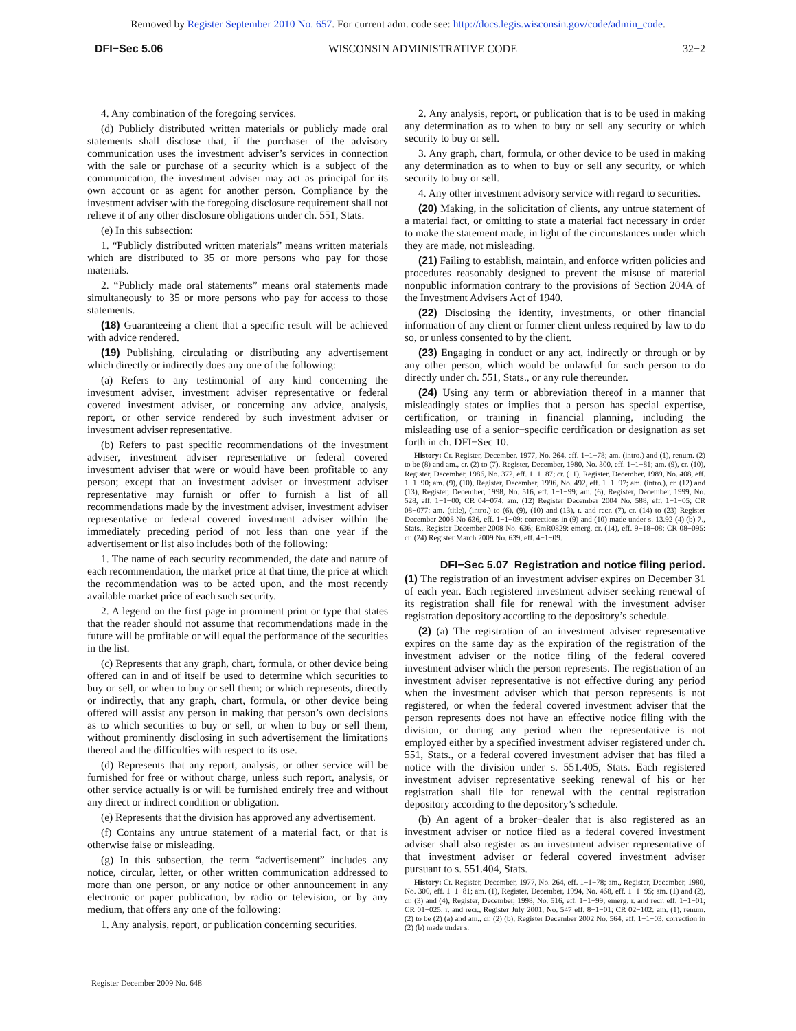Removed by Register September 2010 No. 657. For current adm. code see: http://docs.legis.wisconsin.gov/code/admin_code.
DFI−Sec 5.06 WISCONSIN ADMINISTRATIVE CODE 32−2
4. Any combination of the foregoing services.
(d) Publicly distributed written materials or publicly made oral statements shall disclose that, if the purchaser of the advisory communication uses the investment adviser’s services in connection with the sale or purchase of a security which is a subject of the communication, the investment adviser may act as principal for its own account or as agent for another person. Compliance by the investment adviser with the foregoing disclosure requirement shall not relieve it of any other disclosure obligations under ch. 551, Stats.
(e) In this subsection:
1. “Publicly distributed written materials” means written materials which are distributed to 35 or more persons who pay for those materials.
2. “Publicly made oral statements” means oral statements made simultaneously to 35 or more persons who pay for access to those statements.
(18) Guaranteeing a client that a specific result will be achieved with advice rendered.
(19) Publishing, circulating or distributing any advertisement which directly or indirectly does any one of the following:
(a) Refers to any testimonial of any kind concerning the investment adviser, investment adviser representative or federal covered investment adviser, or concerning any advice, analysis, report, or other service rendered by such investment adviser or investment adviser representative.
(b) Refers to past specific recommendations of the investment adviser, investment adviser representative or federal covered investment adviser that were or would have been profitable to any person; except that an investment adviser or investment adviser representative may furnish or offer to furnish a list of all recommendations made by the investment adviser, investment adviser representative or federal covered investment adviser within the immediately preceding period of not less than one year if the advertisement or list also includes both of the following:
1. The name of each security recommended, the date and nature of each recommendation, the market price at that time, the price at which the recommendation was to be acted upon, and the most recently available market price of each such security.
2. A legend on the first page in prominent print or type that states that the reader should not assume that recommendations made in the future will be profitable or will equal the performance of the securities in the list.
(c) Represents that any graph, chart, formula, or other device being offered can in and of itself be used to determine which securities to buy or sell, or when to buy or sell them; or which represents, directly or indirectly, that any graph, chart, formula, or other device being offered will assist any person in making that person’s own decisions as to which securities to buy or sell, or when to buy or sell them, without prominently disclosing in such advertisement the limitations thereof and the difficulties with respect to its use.
(d) Represents that any report, analysis, or other service will be furnished for free or without charge, unless such report, analysis, or other service actually is or will be furnished entirely free and without any direct or indirect condition or obligation.
(e) Represents that the division has approved any advertisement.
(f) Contains any untrue statement of a material fact, or that is otherwise false or misleading.
(g) In this subsection, the term “advertisement” includes any notice, circular, letter, or other written communication addressed to more than one person, or any notice or other announcement in any electronic or paper publication, by radio or television, or by any medium, that offers any one of the following:
1. Any analysis, report, or publication concerning securities.
2. Any analysis, report, or publication that is to be used in making any determination as to when to buy or sell any security or which security to buy or sell.
3. Any graph, chart, formula, or other device to be used in making any determination as to when to buy or sell any security, or which security to buy or sell.
4. Any other investment advisory service with regard to securities.
(20) Making, in the solicitation of clients, any untrue statement of a material fact, or omitting to state a material fact necessary in order to make the statement made, in light of the circumstances under which they are made, not misleading.
(21) Failing to establish, maintain, and enforce written policies and procedures reasonably designed to prevent the misuse of material nonpublic information contrary to the provisions of Section 204A of the Investment Advisers Act of 1940.
(22) Disclosing the identity, investments, or other financial information of any client or former client unless required by law to do so, or unless consented to by the client.
(23) Engaging in conduct or any act, indirectly or through or by any other person, which would be unlawful for such person to do directly under ch. 551, Stats., or any rule thereunder.
(24) Using any term or abbreviation thereof in a manner that misleadingly states or implies that a person has special expertise, certification, or training in financial planning, including the misleading use of a senior−specific certification or designation as set forth in ch. DFI−Sec 10.
History: Cr. Register, December, 1977, No. 264, eff. 1−1−78; am. (intro.) and (1), renum. (2) to be (8) and am., cr. (2) to (7), Register, December, 1980, No. 300, eff. 1−1−81; am. (9), cr. (10), Register, December, 1986, No. 372, eff. 1−1−87; cr. (11), Register, December, 1989, No. 408, eff. 1−1−90; am. (9), (10), Register, December, 1996, No. 492, eff. 1−1−97; am. (intro.), cr. (12) and (13), Register, December, 1998, No. 516, eff. 1−1−99; am. (6), Register, December, 1999, No. 528, eff. 1−1−00; CR 04−074: am. (12) Register December 2004 No. 588, eff. 1−1−05; CR 08−077: am. (title), (intro.) to (6), (9), (10) and (13), r. and recr. (7), cr. (14) to (23) Register December 2008 No 636, eff. 1−1−09; corrections in (9) and (10) made under s. 13.92 (4) (b) 7., Stats., Register December 2008 No. 636; EmR0829: emerg. cr. (14), eff. 9−18−08; CR 08−095: cr. (24) Register March 2009 No. 639, eff. 4−1−09.
DFI−Sec 5.07 Registration and notice filing period.
(1) The registration of an investment adviser expires on December 31 of each year. Each registered investment adviser seeking renewal of its registration shall file for renewal with the investment adviser registration depository according to the depository’s schedule.
(2) (a) The registration of an investment adviser representative expires on the same day as the expiration of the registration of the investment adviser or the notice filing of the federal covered investment adviser which the person represents. The registration of an investment adviser representative is not effective during any period when the investment adviser which that person represents is not registered, or when the federal covered investment adviser that the person represents does not have an effective notice filing with the division, or during any period when the representative is not employed either by a specified investment adviser registered under ch. 551, Stats., or a federal covered investment adviser that has filed a notice with the division under s. 551.405, Stats. Each registered investment adviser representative seeking renewal of his or her registration shall file for renewal with the central registration depository according to the depository’s schedule.
(b) An agent of a broker−dealer that is also registered as an investment adviser or notice filed as a federal covered investment adviser shall also register as an investment adviser representative of that investment adviser or federal covered investment adviser pursuant to s. 551.404, Stats.
History: Cr. Register, December, 1977, No. 264, eff. 1−1−78; am., Register, December, 1980, No. 300, eff. 1−1−81; am. (1), Register, December, 1994, No. 468, eff. 1−1−95; am. (1) and (2), cr. (3) and (4), Register, December, 1998, No. 516, eff. 1−1−99; emerg. r. and recr. eff. 1−1−01; CR 01−025: r. and recr., Register July 2001, No. 547 eff. 8−1−01; CR 02−102: am. (1), renum. (2) to be (2) (a) and am., cr. (2) (b), Register December 2002 No. 564, eff. 1−1−03; correction in (2) (b) made under s.
Register December 2009 No. 648